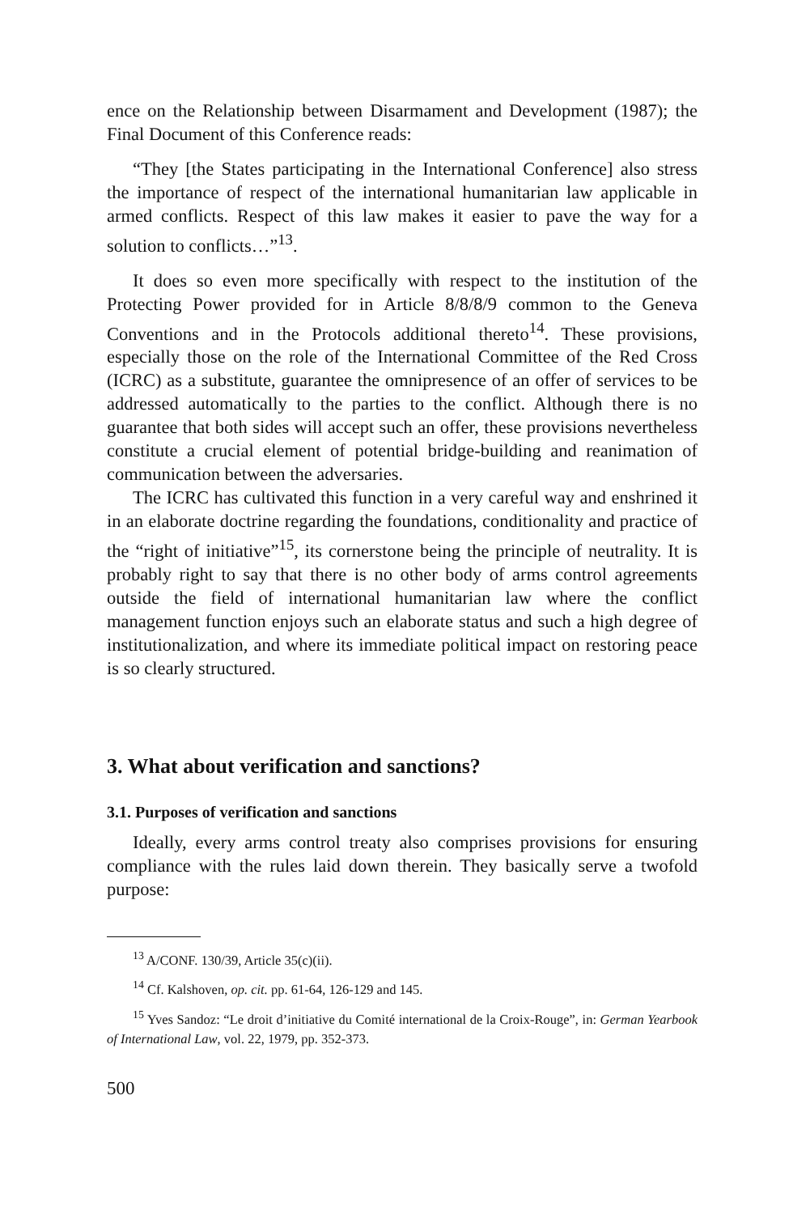ence on the Relationship between Disarmament and Development (1987); the Final Document of this Conference reads:
“They [the States participating in the International Conference] also stress the importance of respect of the international humanitarian law applicable in armed conflicts. Respect of this law makes it easier to pave the way for a solution to conflicts…”<sup>13</sup>.
It does so even more specifically with respect to the institution of the Protecting Power provided for in Article 8/8/8/9 common to the Geneva Conventions and in the Protocols additional thereto<sup>14</sup>. These provisions, especially those on the role of the International Committee of the Red Cross (ICRC) as a substitute, guarantee the omnipresence of an offer of services to be addressed automatically to the parties to the conflict. Although there is no guarantee that both sides will accept such an offer, these provisions nevertheless constitute a crucial element of potential bridge-building and reanimation of communication between the adversaries.
The ICRC has cultivated this function in a very careful way and enshrined it in an elaborate doctrine regarding the foundations, conditionality and practice of the “right of initiative”<sup>15</sup>, its cornerstone being the principle of neutrality. It is probably right to say that there is no other body of arms control agreements outside the field of international humanitarian law where the conflict management function enjoys such an elaborate status and such a high degree of institutionalization, and where its immediate political impact on restoring peace is so clearly structured.
3. What about verification and sanctions?
3.1. Purposes of verification and sanctions
Ideally, every arms control treaty also comprises provisions for ensuring compliance with the rules laid down therein. They basically serve a twofold purpose:
<sup>13</sup> A/CONF. 130/39, Article 35(c)(ii).
<sup>14</sup> Cf. Kalshoven, op. cit. pp. 61-64, 126-129 and 145.
<sup>15</sup> Yves Sandoz: “Le droit d’initiative du Comité international de la Croix-Rouge”, in: German Yearbook of International Law, vol. 22, 1979, pp. 352-373.
500